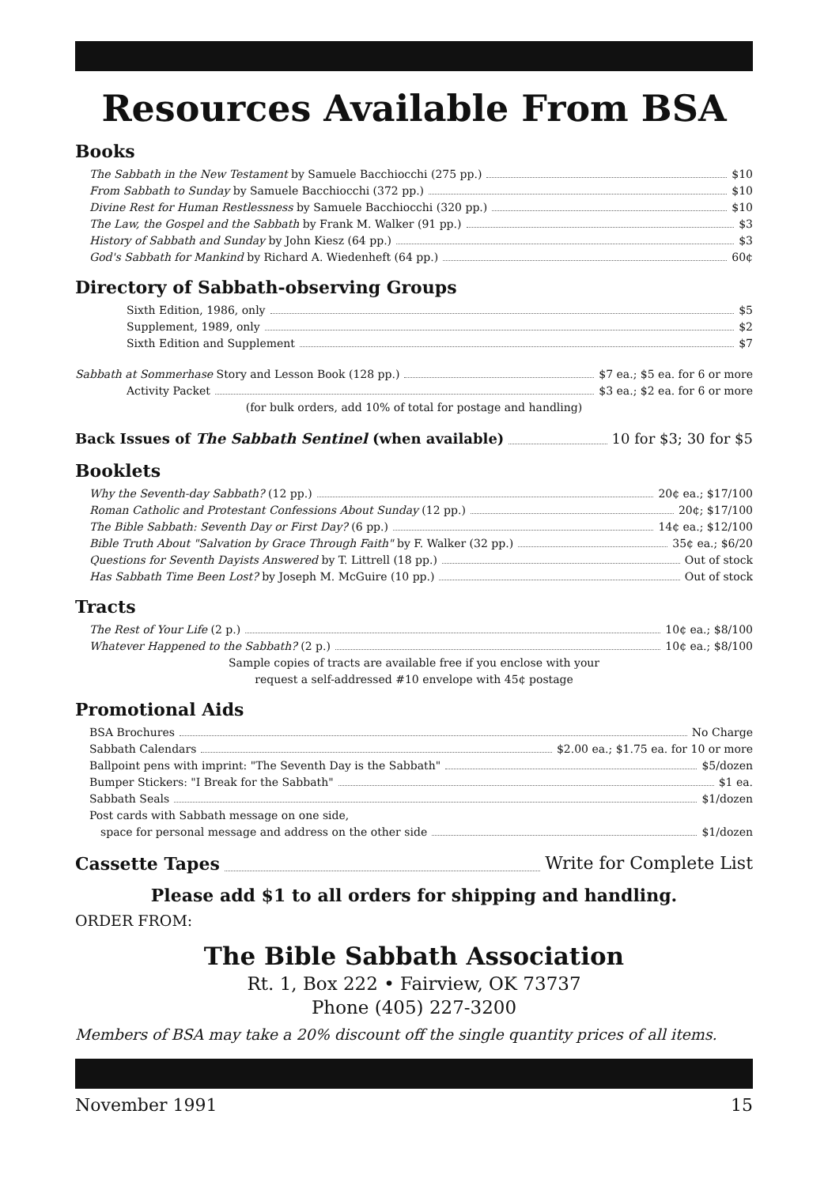Resources Available From BSA
Books
The Sabbath in the New Testament by Samuele Bacchiocchi (275 pp.) $10
From Sabbath to Sunday by Samuele Bacchiocchi (372 pp.) $10
Divine Rest for Human Restlessness by Samuele Bacchiocchi (320 pp.) $10
The Law, the Gospel and the Sabbath by Frank M. Walker (91 pp.) $3
History of Sabbath and Sunday by John Kiesz (64 pp.) $3
God's Sabbath for Mankind by Richard A. Wiedenheft (64 pp.) 60¢
Directory of Sabbath-observing Groups
Sixth Edition, 1986, only $5
Supplement, 1989, only $2
Sixth Edition and Supplement $7
Sabbath at Sommerhase Story and Lesson Book (128 pp.) $7 ea.; $5 ea. for 6 or more
Activity Packet $3 ea.; $2 ea. for 6 or more
(for bulk orders, add 10% of total for postage and handling)
Back Issues of The Sabbath Sentinel (when available) 10 for $3; 30 for $5
Booklets
Why the Seventh-day Sabbath? (12 pp.) 20¢ ea.; $17/100
Roman Catholic and Protestant Confessions About Sunday (12 pp.) 20¢; $17/100
The Bible Sabbath: Seventh Day or First Day? (6 pp.) 14¢ ea.; $12/100
Bible Truth About "Salvation by Grace Through Faith" by F. Walker (32 pp.) 35¢ ea.; $6/20
Questions for Seventh Dayists Answered by T. Littrell (18 pp.) Out of stock
Has Sabbath Time Been Lost? by Joseph M. McGuire (10 pp.) Out of stock
Tracts
The Rest of Your Life (2 p.) 10¢ ea.; $8/100
Whatever Happened to the Sabbath? (2 p.) 10¢ ea.; $8/100
Sample copies of tracts are available free if you enclose with your
request a self-addressed #10 envelope with 45¢ postage
Promotional Aids
BSA Brochures No Charge
Sabbath Calendars $2.00 ea.; $1.75 ea. for 10 or more
Ballpoint pens with imprint: "The Seventh Day is the Sabbath" $5/dozen
Bumper Stickers: "I Break for the Sabbath" $1 ea.
Sabbath Seals $1/dozen
Post cards with Sabbath message on one side,
space for personal message and address on the other side $1/dozen
Cassette Tapes Write for Complete List
Please add $1 to all orders for shipping and handling.
ORDER FROM:
The Bible Sabbath Association
Rt. 1, Box 222 • Fairview, OK 73737
Phone (405) 227-3200
Members of BSA may take a 20% discount off the single quantity prices of all items.
November 1991 15